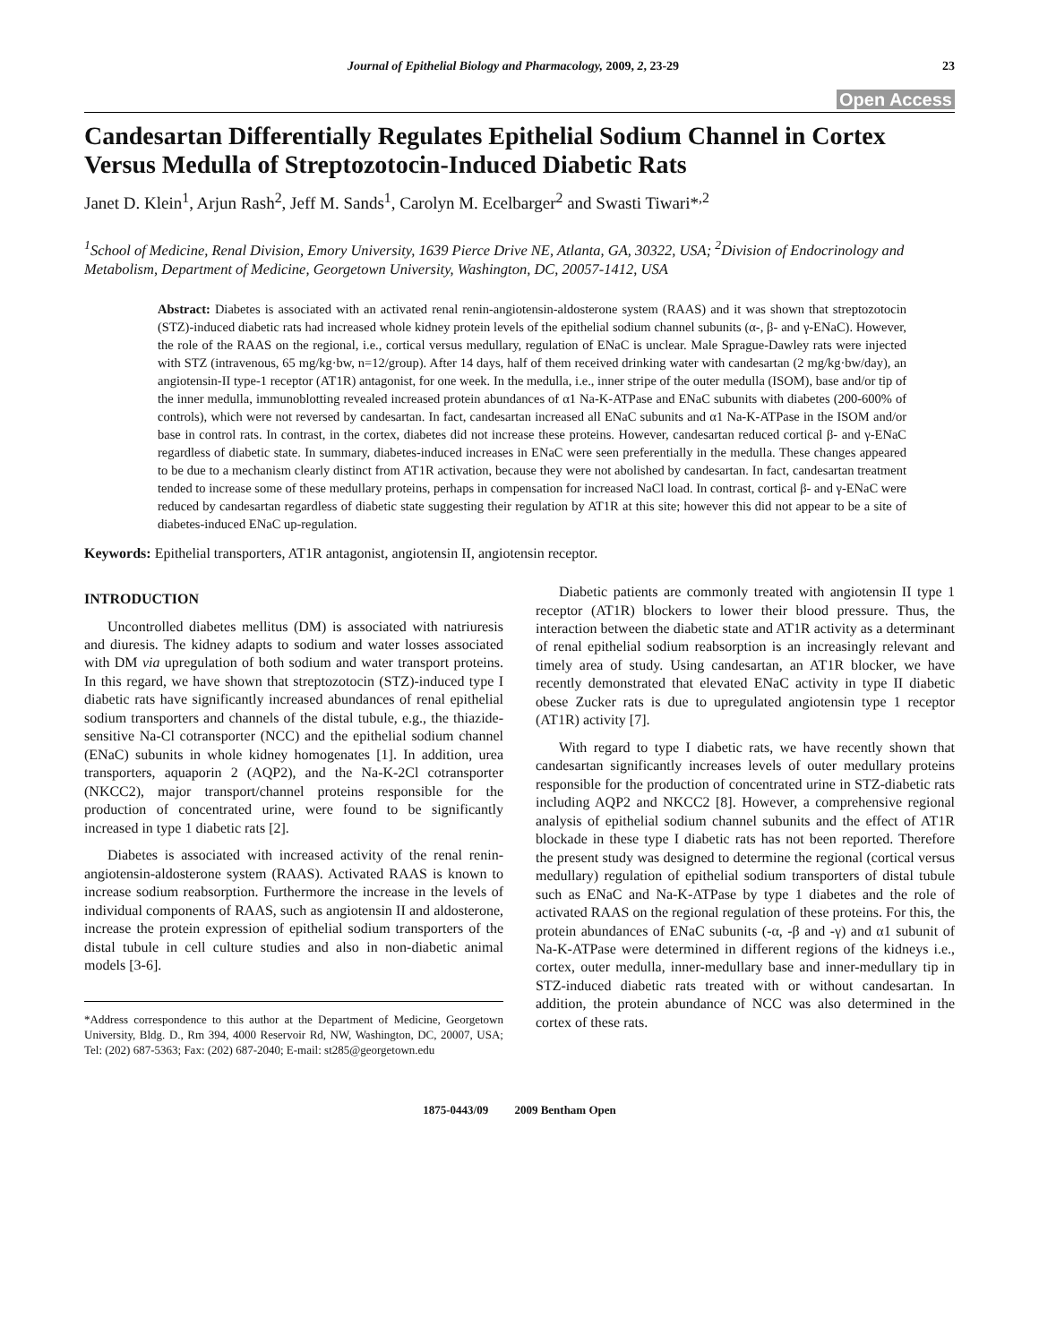Journal of Epithelial Biology and Pharmacology, 2009, 2, 23-29 23
Open Access
Candesartan Differentially Regulates Epithelial Sodium Channel in Cortex Versus Medulla of Streptozotocin-Induced Diabetic Rats
Janet D. Klein<sup>1</sup>, Arjun Rash<sup>2</sup>, Jeff M. Sands<sup>1</sup>, Carolyn M. Ecelbarger<sup>2</sup> and Swasti Tiwari*<sup>,2</sup>
<sup>1</sup> School of Medicine, Renal Division, Emory University, 1639 Pierce Drive NE, Atlanta, GA, 30322, USA; <sup>2</sup>Division of Endocrinology and Metabolism, Department of Medicine, Georgetown University, Washington, DC, 20057-1412, USA
Abstract: Diabetes is associated with an activated renal renin-angiotensin-aldosterone system (RAAS) and it was shown that streptozotocin (STZ)-induced diabetic rats had increased whole kidney protein levels of the epithelial sodium channel subunits (α-, β- and γ-ENaC). However, the role of the RAAS on the regional, i.e., cortical versus medullary, regulation of ENaC is unclear. Male Sprague-Dawley rats were injected with STZ (intravenous, 65 mg/kg·bw, n=12/group). After 14 days, half of them received drinking water with candesartan (2 mg/kg·bw/day), an angiotensin-II type-1 receptor (AT1R) antagonist, for one week. In the medulla, i.e., inner stripe of the outer medulla (ISOM), base and/or tip of the inner medulla, immunoblotting revealed increased protein abundances of α1 Na-K-ATPase and ENaC subunits with diabetes (200-600% of controls), which were not reversed by candesartan. In fact, candesartan increased all ENaC subunits and α1 Na-K-ATPase in the ISOM and/or base in control rats. In contrast, in the cortex, diabetes did not increase these proteins. However, candesartan reduced cortical β- and γ-ENaC regardless of diabetic state. In summary, diabetes-induced increases in ENaC were seen preferentially in the medulla. These changes appeared to be due to a mechanism clearly distinct from AT1R activation, because they were not abolished by candesartan. In fact, candesartan treatment tended to increase some of these medullary proteins, perhaps in compensation for increased NaCl load. In contrast, cortical β- and γ-ENaC were reduced by candesartan regardless of diabetic state suggesting their regulation by AT1R at this site; however this did not appear to be a site of diabetes-induced ENaC up-regulation.
Keywords: Epithelial transporters, AT1R antagonist, angiotensin II, angiotensin receptor.
INTRODUCTION
Uncontrolled diabetes mellitus (DM) is associated with natriuresis and diuresis. The kidney adapts to sodium and water losses associated with DM via upregulation of both sodium and water transport proteins. In this regard, we have shown that streptozotocin (STZ)-induced type I diabetic rats have significantly increased abundances of renal epithelial sodium transporters and channels of the distal tubule, e.g., the thiazide-sensitive Na-Cl cotransporter (NCC) and the epithelial sodium channel (ENaC) subunits in whole kidney homogenates [1]. In addition, urea transporters, aquaporin 2 (AQP2), and the Na-K-2Cl cotransporter (NKCC2), major transport/channel proteins responsible for the production of concentrated urine, were found to be significantly increased in type 1 diabetic rats [2].
Diabetes is associated with increased activity of the renal renin-angiotensin-aldosterone system (RAAS). Activated RAAS is known to increase sodium reabsorption. Furthermore the increase in the levels of individual components of RAAS, such as angiotensin II and aldosterone, increase the protein expression of epithelial sodium transporters of the distal tubule in cell culture studies and also in non-diabetic animal models [3-6].
*Address correspondence to this author at the Department of Medicine, Georgetown University, Bldg. D., Rm 394, 4000 Reservoir Rd, NW, Washington, DC, 20007, USA; Tel: (202) 687-5363; Fax: (202) 687-2040; E-mail: st285@georgetown.edu
Diabetic patients are commonly treated with angiotensin II type 1 receptor (AT1R) blockers to lower their blood pressure. Thus, the interaction between the diabetic state and AT1R activity as a determinant of renal epithelial sodium reabsorption is an increasingly relevant and timely area of study. Using candesartan, an AT1R blocker, we have recently demonstrated that elevated ENaC activity in type II diabetic obese Zucker rats is due to upregulated angiotensin type 1 receptor (AT1R) activity [7].
With regard to type I diabetic rats, we have recently shown that candesartan significantly increases levels of outer medullary proteins responsible for the production of concentrated urine in STZ-diabetic rats including AQP2 and NKCC2 [8]. However, a comprehensive regional analysis of epithelial sodium channel subunits and the effect of AT1R blockade in these type I diabetic rats has not been reported. Therefore the present study was designed to determine the regional (cortical versus medullary) regulation of epithelial sodium transporters of distal tubule such as ENaC and Na-K-ATPase by type 1 diabetes and the role of activated RAAS on the regional regulation of these proteins. For this, the protein abundances of ENaC subunits (-α, -β and -γ) and α1 subunit of Na-K-ATPase were determined in different regions of the kidneys i.e., cortex, outer medulla, inner-medullary base and inner-medullary tip in STZ-induced diabetic rats treated with or without candesartan. In addition, the protein abundance of NCC was also determined in the cortex of these rats.
1875-0443/09 2009 Bentham Open